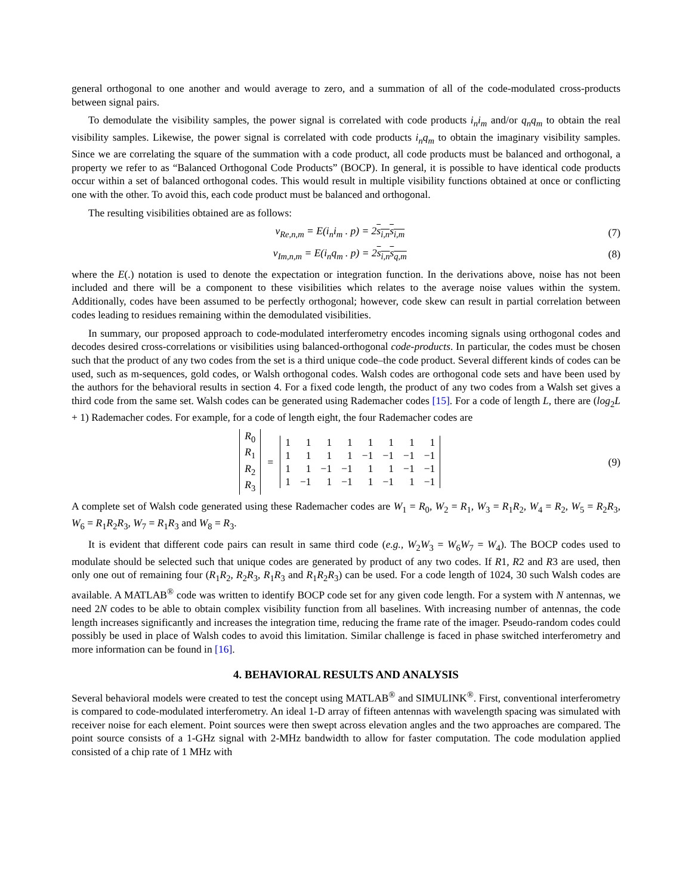general orthogonal to one another and would average to zero, and a summation of all of the code-modulated cross-products between signal pairs.
To demodulate the visibility samples, the power signal is correlated with code products i<sub>n</sub>i<sub>m</sub> and/or q<sub>n</sub>q<sub>m</sub> to obtain the real visibility samples. Likewise, the power signal is correlated with code products i<sub>n</sub>q<sub>m</sub> to obtain the imaginary visibility samples. Since we are correlating the square of the summation with a code product, all code products must be balanced and orthogonal, a property we refer to as “Balanced Orthogonal Code Products” (BOCP). In general, it is possible to have identical code products occur within a set of balanced orthogonal codes. This would result in multiple visibility functions obtained at once or conflicting one with the other. To avoid this, each code product must be balanced and orthogonal.
The resulting visibilities obtained are as follows:
v<sub>Re,n,m</sub> = E(i<sub>n</sub>i<sub>m</sub> . p) = 2s<sub>i,n</sub>s<sub>i,m</sub> (7)
v<sub>Im,n,m</sub> = E(i<sub>n</sub>q<sub>m</sub> . p) = 2s<sub>i,n</sub>s<sub>q,m</sub> (8)
where the E(.) notation is used to denote the expectation or integration function. In the derivations above, noise has not been included and there will be a component to these visibilities which relates to the average noise values within the system. Additionally, codes have been assumed to be perfectly orthogonal; however, code skew can result in partial correlation between codes leading to residues remaining within the demodulated visibilities.
In summary, our proposed approach to code-modulated interferometry encodes incoming signals using orthogonal codes and decodes desired cross-correlations or visibilities using balanced-orthogonal code-products. In particular, the codes must be chosen such that the product of any two codes from the set is a third unique code–the code product. Several different kinds of codes can be used, such as m-sequences, gold codes, or Walsh orthogonal codes. Walsh codes are orthogonal code sets and have been used by the authors for the behavioral results in section 4. For a fixed code length, the product of any two codes from a Walsh set gives a third code from the same set. Walsh codes can be generated using Rademacher codes [15]. For a code of length L, there are (log<sub>2</sub>L + 1) Rademacher codes. For example, for a code of length eight, the four Rademacher codes are
| R<sub>0</sub> |
| R<sub>1</sub> |
| R<sub>2</sub> |
| R<sub>3</sub> |
=
| 1 | 1 | 1 | 1 | 1 | 1 | 1 | 1 |
| 1 | 1 | 1 | 1 | −1 | −1 | −1 | −1 |
| 1 | 1 | −1 | −1 | 1 | 1 | −1 | −1 |
| 1 | −1 | 1 | −1 | 1 | −1 | 1 | −1 |
(9)
A complete set of Walsh code generated using these Rademacher codes are W<sub>1</sub> = R<sub>0</sub>, W<sub>2</sub> = R<sub>1</sub>, W<sub>3</sub> = R<sub>1</sub>R<sub>2</sub>, W<sub>4</sub> = R<sub>2</sub>, W<sub>5</sub> = R<sub>2</sub>R<sub>3</sub>, W<sub>6</sub> = R<sub>1</sub>R<sub>2</sub>R<sub>3</sub>, W<sub>7</sub> = R<sub>1</sub>R<sub>3</sub> and W<sub>8</sub> = R<sub>3</sub>.
It is evident that different code pairs can result in same third code (e.g., W<sub>2</sub>W<sub>3</sub> = W<sub>6</sub>W<sub>7</sub> = W<sub>4</sub>). The BOCP codes used to modulate should be selected such that unique codes are generated by product of any two codes. If R1, R2 and R3 are used, then only one out of remaining four (R<sub>1</sub>R<sub>2</sub>, R<sub>2</sub>R<sub>3</sub>, R<sub>1</sub>R<sub>3</sub> and R<sub>1</sub>R<sub>2</sub>R<sub>3</sub>) can be used. For a code length of 1024, 30 such Walsh codes are available. A MATLAB<sup>®</sup> code was written to identify BOCP code set for any given code length. For a system with N antennas, we need 2N codes to be able to obtain complex visibility function from all baselines. With increasing number of antennas, the code length increases significantly and increases the integration time, reducing the frame rate of the imager. Pseudo-random codes could possibly be used in place of Walsh codes to avoid this limitation. Similar challenge is faced in phase switched interferometry and more information can be found in [16].
4. BEHAVIORAL RESULTS AND ANALYSIS
Several behavioral models were created to test the concept using MATLAB<sup>®</sup> and SIMULINK<sup>®</sup>. First, conventional interferometry is compared to code-modulated interferometry. An ideal 1-D array of fifteen antennas with wavelength spacing was simulated with receiver noise for each element. Point sources were then swept across elevation angles and the two approaches are compared. The point source consists of a 1-GHz signal with 2-MHz bandwidth to allow for faster computation. The code modulation applied consisted of a chip rate of 1 MHz with